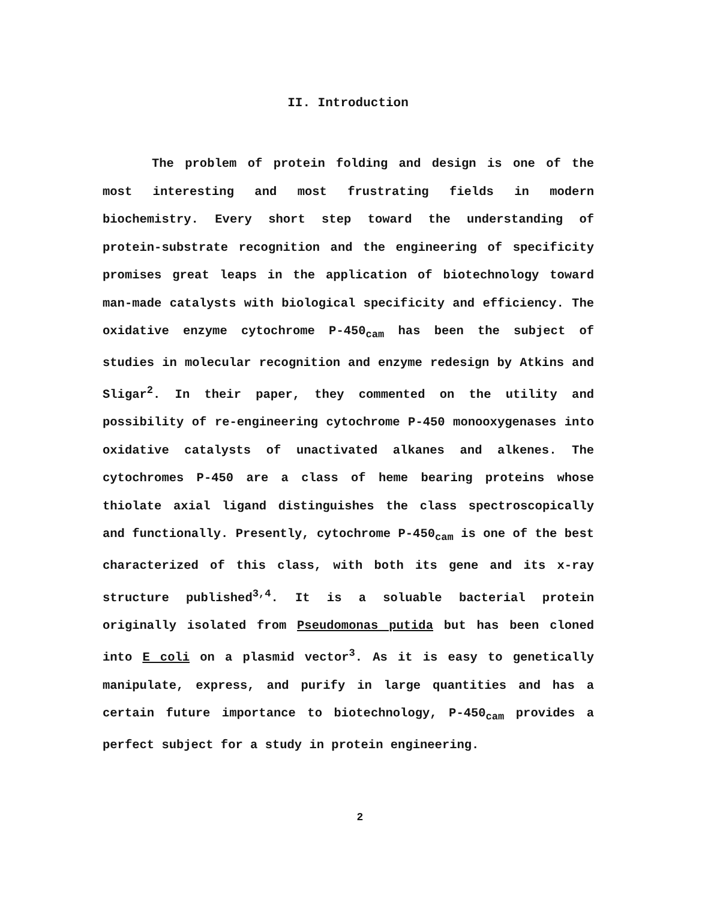II. Introduction
The problem of protein folding and design is one of the most interesting and most frustrating fields in modern biochemistry. Every short step toward the understanding of protein-substrate recognition and the engineering of specificity promises great leaps in the application of biotechnology toward man-made catalysts with biological specificity and efficiency. The oxidative enzyme cytochrome P-450<sub>cam</sub> has been the subject of studies in molecular recognition and enzyme redesign by Atkins and Sligar<sup>2</sup>. In their paper, they commented on the utility and possibility of re-engineering cytochrome P-450 monooxygenases into oxidative catalysts of unactivated alkanes and alkenes. The cytochromes P-450 are a class of heme bearing proteins whose thiolate axial ligand distinguishes the class spectroscopically and functionally. Presently, cytochrome P-450<sub>cam</sub> is one of the best characterized of this class, with both its gene and its x-ray structure published<sup>3,4</sup>. It is a soluable bacterial protein originally isolated from Pseudomonas putida but has been cloned into E coli on a plasmid vector<sup>3</sup>. As it is easy to genetically manipulate, express, and purify in large quantities and has a certain future importance to biotechnology, P-450<sub>cam</sub> provides a perfect subject for a study in protein engineering.
2